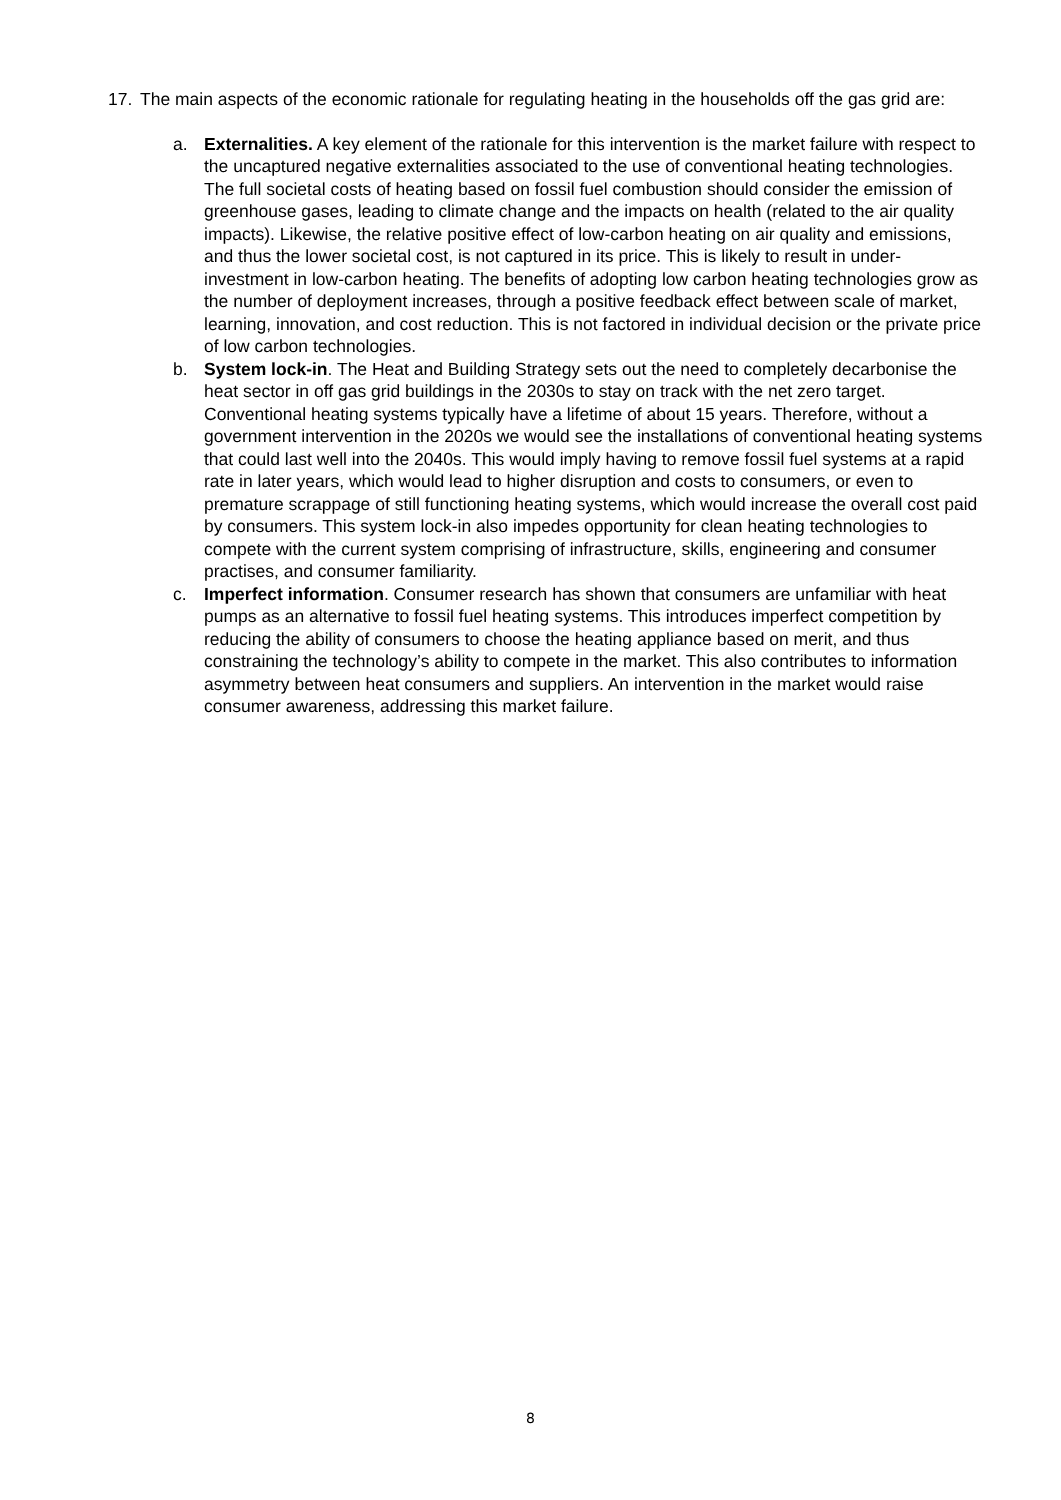17. The main aspects of the economic rationale for regulating heating in the households off the gas grid are:
a. Externalities. A key element of the rationale for this intervention is the market failure with respect to the uncaptured negative externalities associated to the use of conventional heating technologies. The full societal costs of heating based on fossil fuel combustion should consider the emission of greenhouse gases, leading to climate change and the impacts on health (related to the air quality impacts). Likewise, the relative positive effect of low-carbon heating on air quality and emissions, and thus the lower societal cost, is not captured in its price. This is likely to result in under-investment in low-carbon heating. The benefits of adopting low carbon heating technologies grow as the number of deployment increases, through a positive feedback effect between scale of market, learning, innovation, and cost reduction. This is not factored in individual decision or the private price of low carbon technologies.
b. System lock-in. The Heat and Building Strategy sets out the need to completely decarbonise the heat sector in off gas grid buildings in the 2030s to stay on track with the net zero target. Conventional heating systems typically have a lifetime of about 15 years. Therefore, without a government intervention in the 2020s we would see the installations of conventional heating systems that could last well into the 2040s. This would imply having to remove fossil fuel systems at a rapid rate in later years, which would lead to higher disruption and costs to consumers, or even to premature scrappage of still functioning heating systems, which would increase the overall cost paid by consumers. This system lock-in also impedes opportunity for clean heating technologies to compete with the current system comprising of infrastructure, skills, engineering and consumer practises, and consumer familiarity.
c. Imperfect information. Consumer research has shown that consumers are unfamiliar with heat pumps as an alternative to fossil fuel heating systems. This introduces imperfect competition by reducing the ability of consumers to choose the heating appliance based on merit, and thus constraining the technology’s ability to compete in the market. This also contributes to information asymmetry between heat consumers and suppliers. An intervention in the market would raise consumer awareness, addressing this market failure.
8